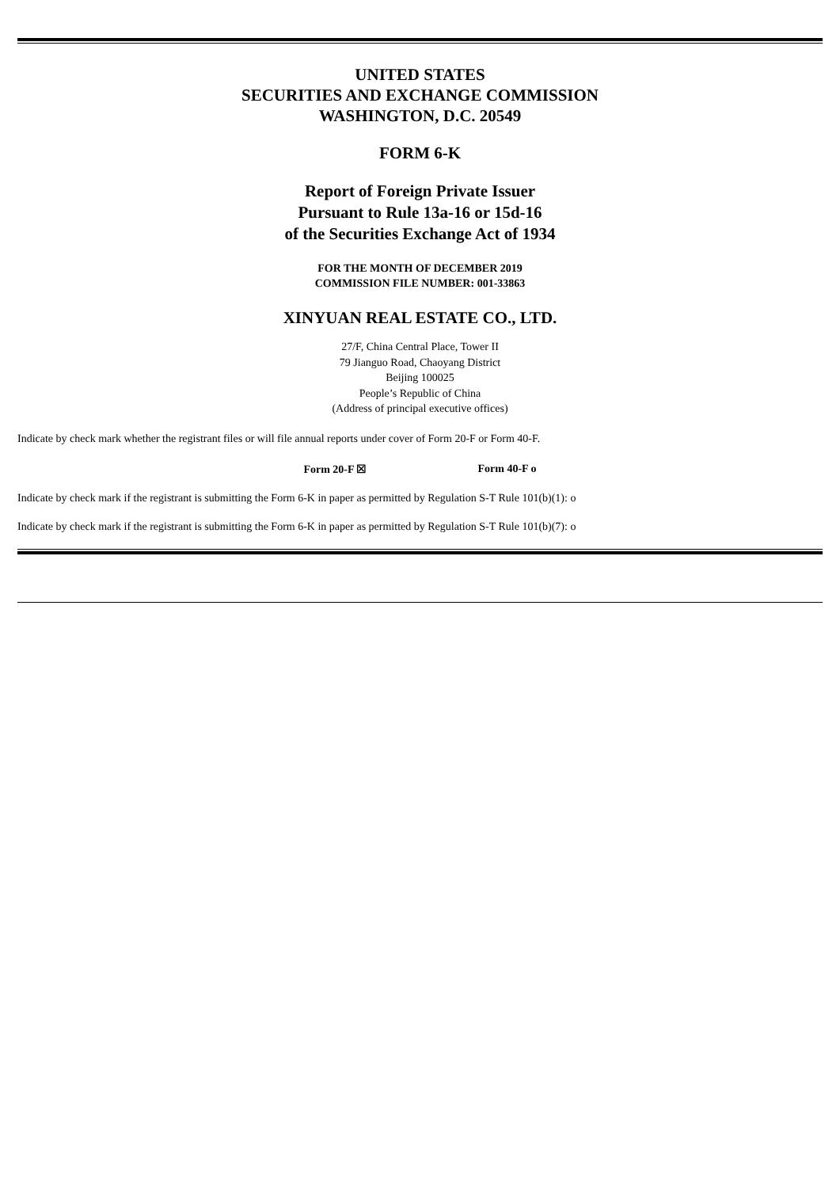UNITED STATES
SECURITIES AND EXCHANGE COMMISSION
WASHINGTON, D.C. 20549
FORM 6-K
Report of Foreign Private Issuer
Pursuant to Rule 13a-16 or 15d-16
of the Securities Exchange Act of 1934
FOR THE MONTH OF DECEMBER 2019
COMMISSION FILE NUMBER: 001-33863
XINYUAN REAL ESTATE CO., LTD.
27/F, China Central Place, Tower II
79 Jianguo Road, Chaoyang District
Beijing 100025
People’s Republic of China
(Address of principal executive offices)
Indicate by check mark whether the registrant files or will file annual reports under cover of Form 20-F or Form 40-F.
Form 20-F ☒ Form 40-F o
Indicate by check mark if the registrant is submitting the Form 6-K in paper as permitted by Regulation S-T Rule 101(b)(1): o
Indicate by check mark if the registrant is submitting the Form 6-K in paper as permitted by Regulation S-T Rule 101(b)(7): o